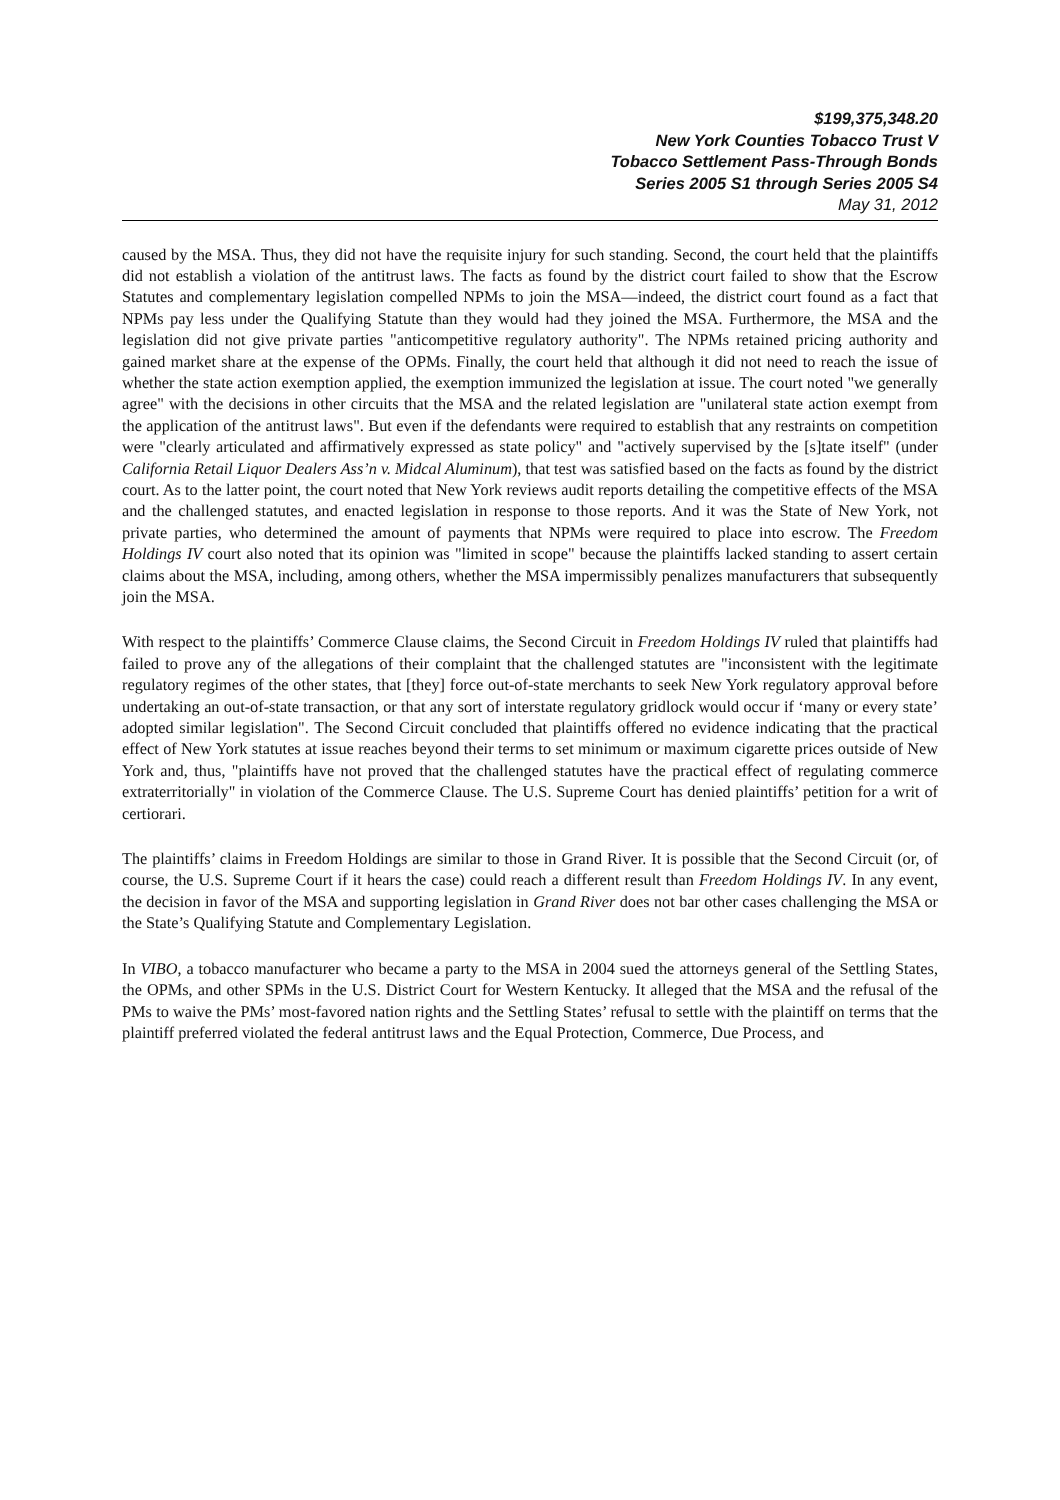$199,375,348.20
New York Counties Tobacco Trust V
Tobacco Settlement Pass-Through Bonds
Series 2005 S1 through Series 2005 S4
May 31, 2012
caused by the MSA. Thus, they did not have the requisite injury for such standing. Second, the court held that the plaintiffs did not establish a violation of the antitrust laws. The facts as found by the district court failed to show that the Escrow Statutes and complementary legislation compelled NPMs to join the MSA—indeed, the district court found as a fact that NPMs pay less under the Qualifying Statute than they would had they joined the MSA. Furthermore, the MSA and the legislation did not give private parties "anticompetitive regulatory authority". The NPMs retained pricing authority and gained market share at the expense of the OPMs. Finally, the court held that although it did not need to reach the issue of whether the state action exemption applied, the exemption immunized the legislation at issue. The court noted "we generally agree" with the decisions in other circuits that the MSA and the related legislation are "unilateral state action exempt from the application of the antitrust laws". But even if the defendants were required to establish that any restraints on competition were "clearly articulated and affirmatively expressed as state policy" and "actively supervised by the [s]tate itself" (under California Retail Liquor Dealers Ass’n v. Midcal Aluminum), that test was satisfied based on the facts as found by the district court. As to the latter point, the court noted that New York reviews audit reports detailing the competitive effects of the MSA and the challenged statutes, and enacted legislation in response to those reports. And it was the State of New York, not private parties, who determined the amount of payments that NPMs were required to place into escrow. The Freedom Holdings IV court also noted that its opinion was "limited in scope" because the plaintiffs lacked standing to assert certain claims about the MSA, including, among others, whether the MSA impermissibly penalizes manufacturers that subsequently join the MSA.
With respect to the plaintiffs’ Commerce Clause claims, the Second Circuit in Freedom Holdings IV ruled that plaintiffs had failed to prove any of the allegations of their complaint that the challenged statutes are "inconsistent with the legitimate regulatory regimes of the other states, that [they] force out-of-state merchants to seek New York regulatory approval before undertaking an out-of-state transaction, or that any sort of interstate regulatory gridlock would occur if ‘many or every state’ adopted similar legislation". The Second Circuit concluded that plaintiffs offered no evidence indicating that the practical effect of New York statutes at issue reaches beyond their terms to set minimum or maximum cigarette prices outside of New York and, thus, "plaintiffs have not proved that the challenged statutes have the practical effect of regulating commerce extraterritorially" in violation of the Commerce Clause. The U.S. Supreme Court has denied plaintiffs’ petition for a writ of certiorari.
The plaintiffs’ claims in Freedom Holdings are similar to those in Grand River. It is possible that the Second Circuit (or, of course, the U.S. Supreme Court if it hears the case) could reach a different result than Freedom Holdings IV. In any event, the decision in favor of the MSA and supporting legislation in Grand River does not bar other cases challenging the MSA or the State’s Qualifying Statute and Complementary Legislation.
In VIBO, a tobacco manufacturer who became a party to the MSA in 2004 sued the attorneys general of the Settling States, the OPMs, and other SPMs in the U.S. District Court for Western Kentucky. It alleged that the MSA and the refusal of the PMs to waive the PMs’ most-favored nation rights and the Settling States’ refusal to settle with the plaintiff on terms that the plaintiff preferred violated the federal antitrust laws and the Equal Protection, Commerce, Due Process, and